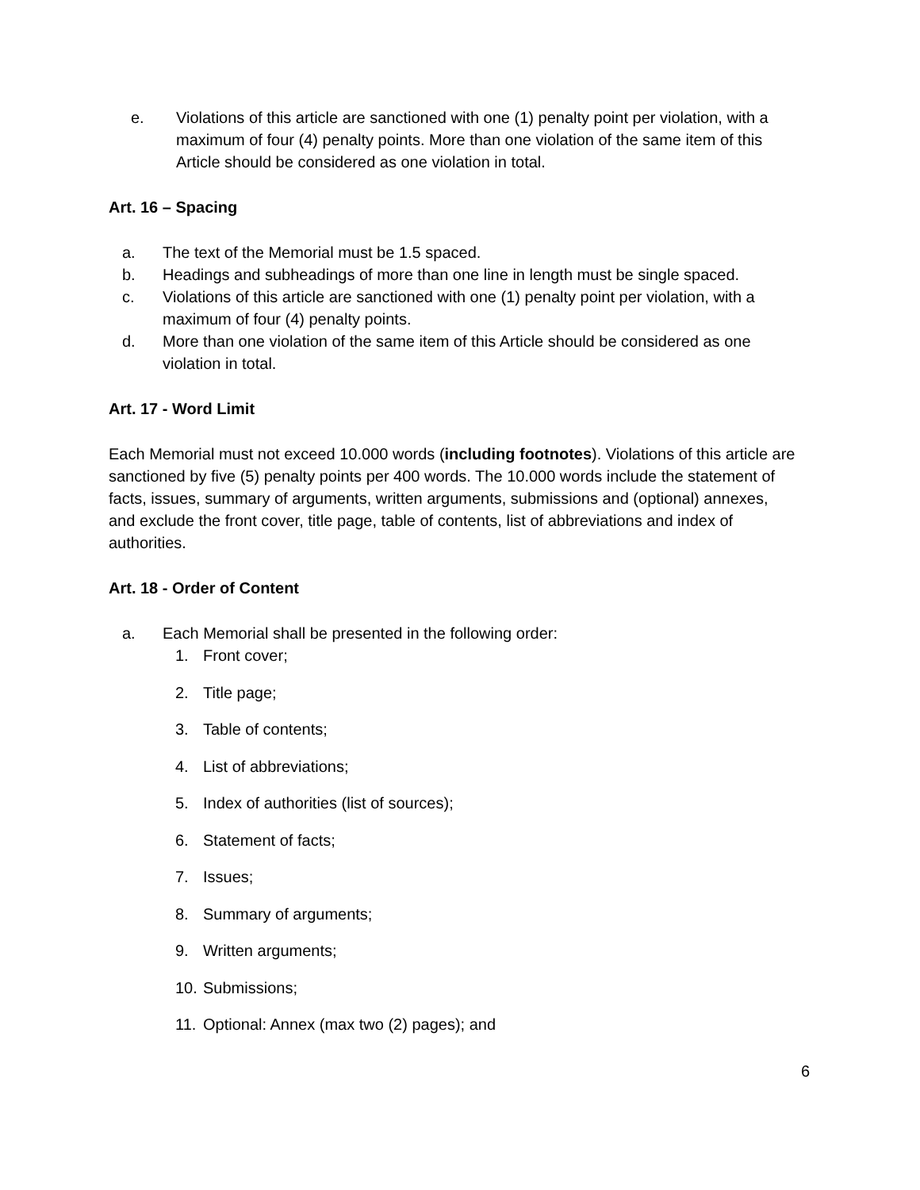e. Violations of this article are sanctioned with one (1) penalty point per violation, with a maximum of four (4) penalty points. More than one violation of the same item of this Article should be considered as one violation in total.
Art. 16 – Spacing
a. The text of the Memorial must be 1.5 spaced.
b. Headings and subheadings of more than one line in length must be single spaced.
c. Violations of this article are sanctioned with one (1) penalty point per violation, with a maximum of four (4) penalty points.
d. More than one violation of the same item of this Article should be considered as one violation in total.
Art. 17 - Word Limit
Each Memorial must not exceed 10.000 words (including footnotes). Violations of this article are sanctioned by five (5) penalty points per 400 words. The 10.000 words include the statement of facts, issues, summary of arguments, written arguments, submissions and (optional) annexes, and exclude the front cover, title page, table of contents, list of abbreviations and index of authorities.
Art. 18 - Order of Content
a. Each Memorial shall be presented in the following order:
1. Front cover;
2. Title page;
3. Table of contents;
4. List of abbreviations;
5. Index of authorities (list of sources);
6. Statement of facts;
7. Issues;
8. Summary of arguments;
9. Written arguments;
10. Submissions;
11. Optional: Annex (max two (2) pages); and
6